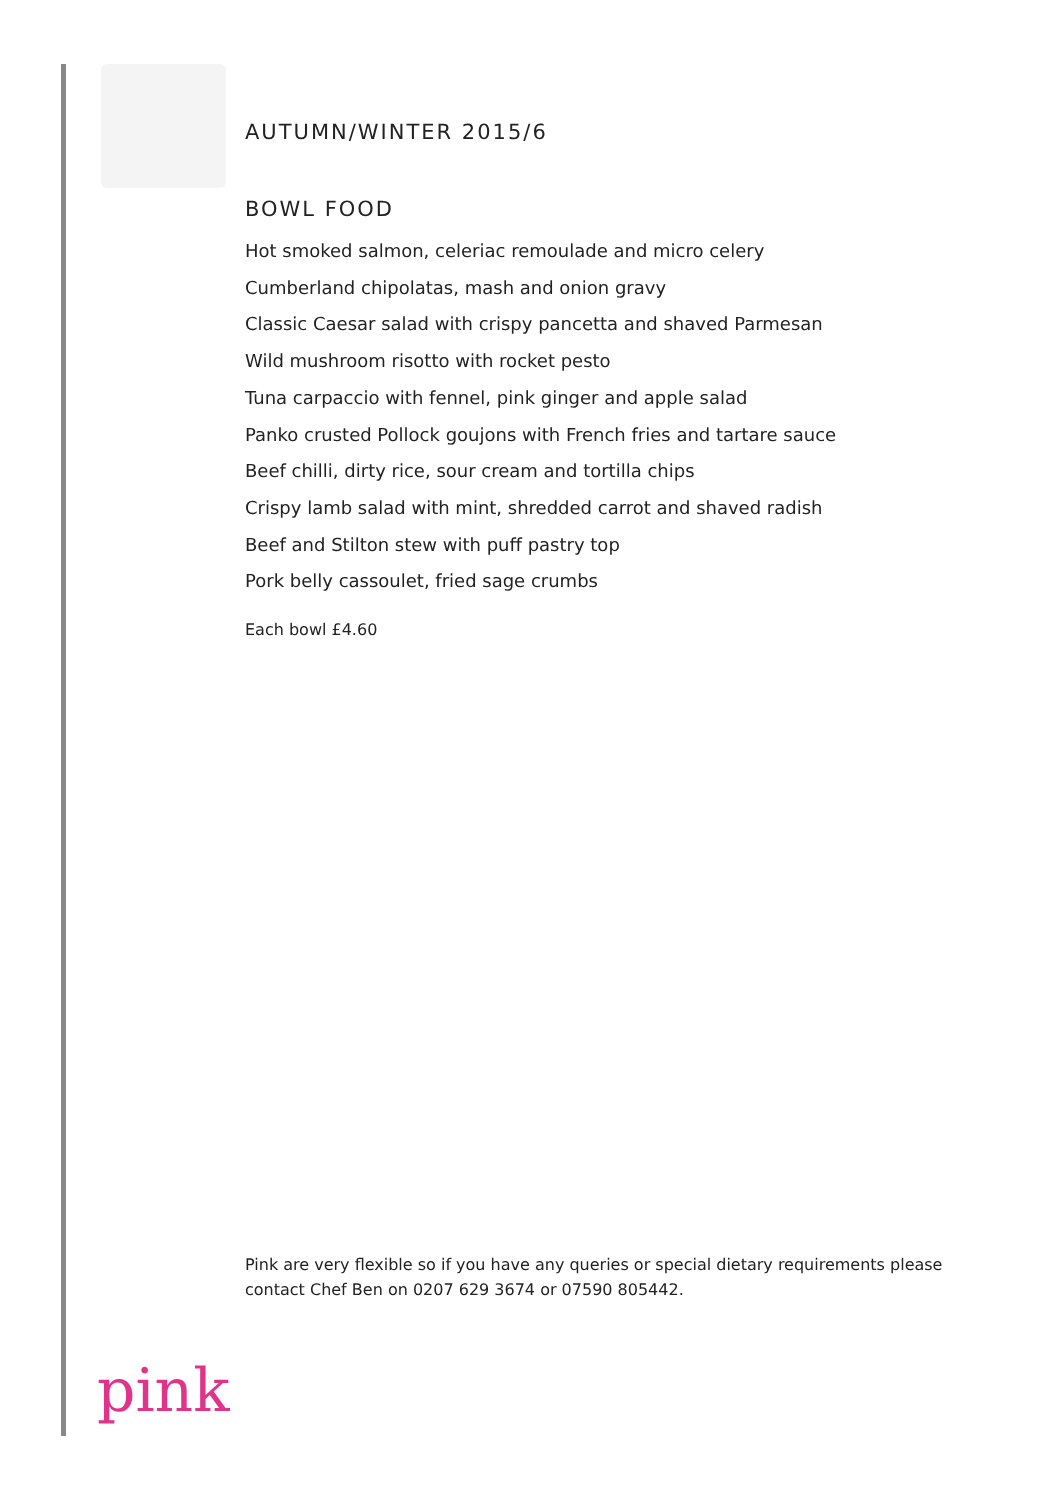AUTUMN/WINTER 2015/6
BOWL FOOD
Hot smoked salmon, celeriac remoulade and micro celery
Cumberland chipolatas, mash and onion gravy
Classic Caesar salad with crispy pancetta and shaved Parmesan
Wild mushroom risotto with rocket pesto
Tuna carpaccio with fennel, pink ginger and apple salad
Panko crusted Pollock goujons with French fries and tartare sauce
Beef chilli, dirty rice, sour cream and tortilla chips
Crispy lamb salad with mint, shredded carrot and shaved radish
Beef and Stilton stew with puff pastry top
Pork belly cassoulet, fried sage crumbs
Each bowl £4.60
Pink are very flexible so if you have any queries or special dietary requirements please contact Chef Ben on 0207 629 3674 or 07590 805442.
pink